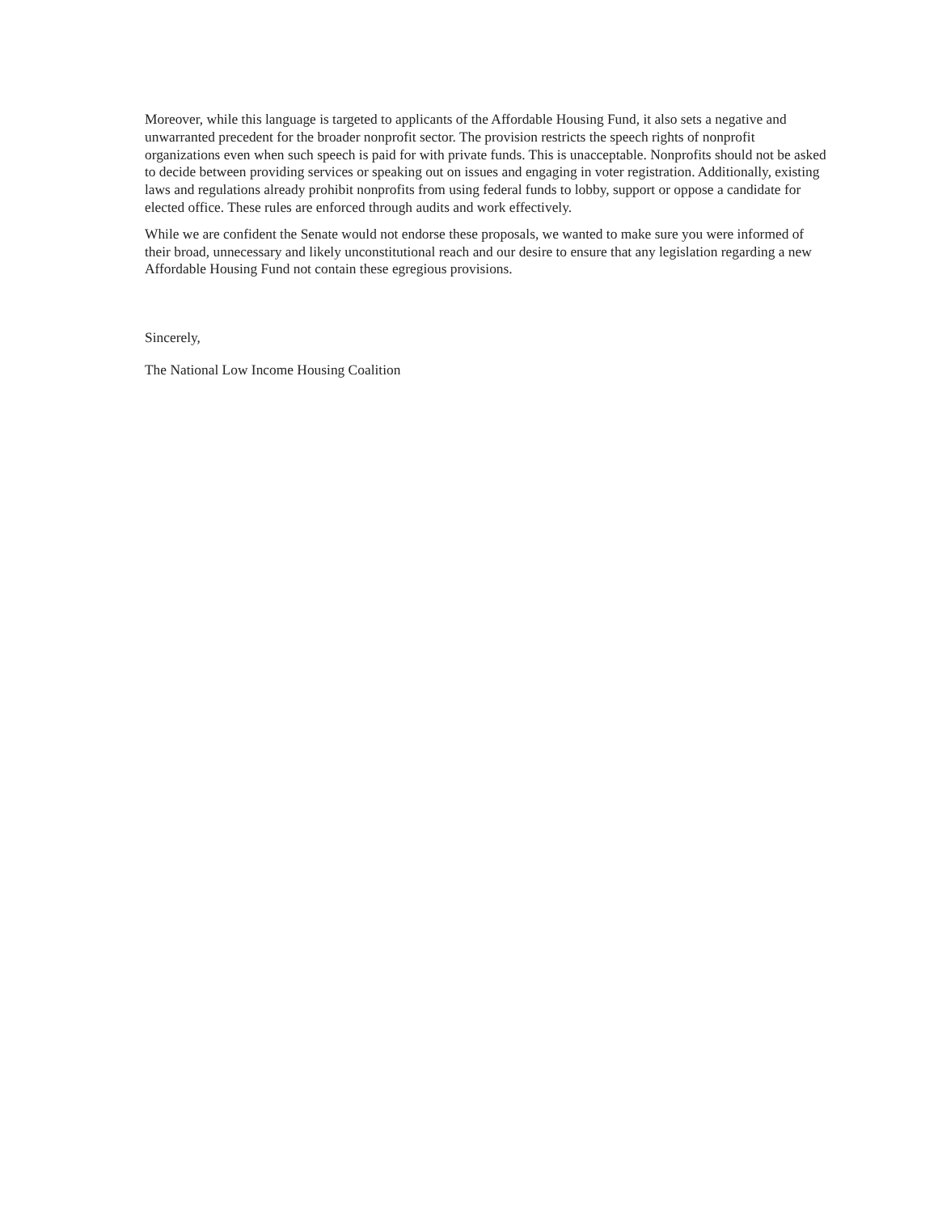Moreover, while this language is targeted to applicants of the Affordable Housing Fund, it also sets a negative and unwarranted precedent for the broader nonprofit sector. The provision restricts the speech rights of nonprofit organizations even when such speech is paid for with private funds. This is unacceptable. Nonprofits should not be asked to decide between providing services or speaking out on issues and engaging in voter registration. Additionally, existing laws and regulations already prohibit nonprofits from using federal funds to lobby, support or oppose a candidate for elected office. These rules are enforced through audits and work effectively.
While we are confident the Senate would not endorse these proposals, we wanted to make sure you were informed of their broad, unnecessary and likely unconstitutional reach and our desire to ensure that any legislation regarding a new Affordable Housing Fund not contain these egregious provisions.
Sincerely,
The National Low Income Housing Coalition